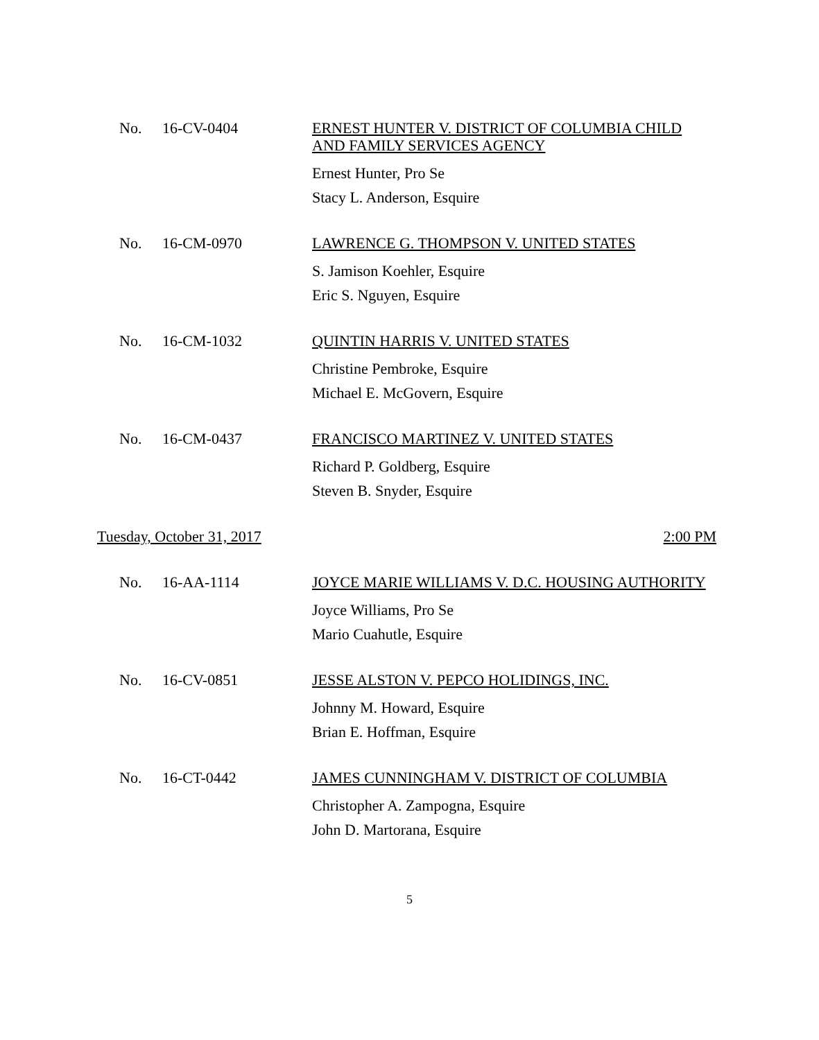No. 16-CV-0404
ERNEST HUNTER V. DISTRICT OF COLUMBIA CHILD AND FAMILY SERVICES AGENCY
Ernest Hunter, Pro Se
Stacy L. Anderson, Esquire
No. 16-CM-0970
LAWRENCE G. THOMPSON V. UNITED STATES
S. Jamison Koehler, Esquire
Eric S. Nguyen, Esquire
No. 16-CM-1032
QUINTIN HARRIS V. UNITED STATES
Christine Pembroke, Esquire
Michael E. McGovern, Esquire
No. 16-CM-0437
FRANCISCO MARTINEZ V. UNITED STATES
Richard P. Goldberg, Esquire
Steven B. Snyder, Esquire
Tuesday, October 31, 2017 2:00 PM
No. 16-AA-1114
JOYCE MARIE WILLIAMS V. D.C. HOUSING AUTHORITY
Joyce Williams, Pro Se
Mario Cuahutle, Esquire
No. 16-CV-0851
JESSE ALSTON V. PEPCO HOLIDINGS, INC.
Johnny M. Howard, Esquire
Brian E. Hoffman, Esquire
No. 16-CT-0442
JAMES CUNNINGHAM V. DISTRICT OF COLUMBIA
Christopher A. Zampogna, Esquire
John D. Martorana, Esquire
5